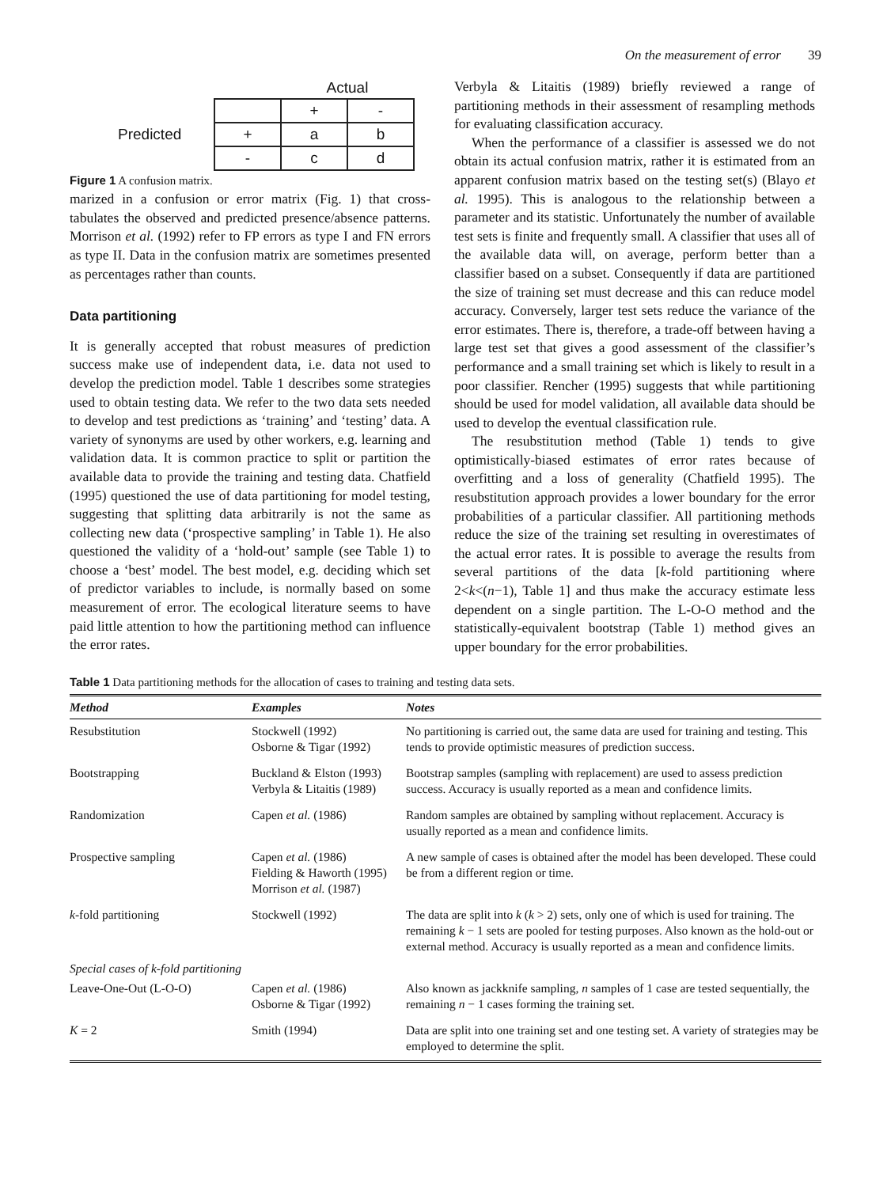On the measurement of error 39
| | | Actual | |
| | | + | - |
| Predicted | + | a | b |
| | - | c | d |
Figure 1 A confusion matrix.
marized in a confusion or error matrix (Fig. 1) that cross-tabulates the observed and predicted presence/absence patterns. Morrison et al. (1992) refer to FP errors as type I and FN errors as type II. Data in the confusion matrix are sometimes presented as percentages rather than counts.
Data partitioning
It is generally accepted that robust measures of prediction success make use of independent data, i.e. data not used to develop the prediction model. Table 1 describes some strategies used to obtain testing data. We refer to the two data sets needed to develop and test predictions as ‘training’ and ‘testing’ data. A variety of synonyms are used by other workers, e.g. learning and validation data. It is common practice to split or partition the available data to provide the training and testing data. Chatfield (1995) questioned the use of data partitioning for model testing, suggesting that splitting data arbitrarily is not the same as collecting new data (‘prospective sampling’ in Table 1). He also questioned the validity of a ‘hold-out’ sample (see Table 1) to choose a ‘best’ model. The best model, e.g. deciding which set of predictor variables to include, is normally based on some measurement of error. The ecological literature seems to have paid little attention to how the partitioning method can influence the error rates.
Verbyla & Litaitis (1989) briefly reviewed a range of partitioning methods in their assessment of resampling methods for evaluating classification accuracy.
When the performance of a classifier is assessed we do not obtain its actual confusion matrix, rather it is estimated from an apparent confusion matrix based on the testing set(s) (Blayo et al. 1995). This is analogous to the relationship between a parameter and its statistic. Unfortunately the number of available test sets is finite and frequently small. A classifier that uses all of the available data will, on average, perform better than a classifier based on a subset. Consequently if data are partitioned the size of training set must decrease and this can reduce model accuracy. Conversely, larger test sets reduce the variance of the error estimates. There is, therefore, a trade-off between having a large test set that gives a good assessment of the classifier’s performance and a small training set which is likely to result in a poor classifier. Rencher (1995) suggests that while partitioning should be used for model validation, all available data should be used to develop the eventual classification rule.
The resubstitution method (Table 1) tends to give optimistically-biased estimates of error rates because of overfitting and a loss of generality (Chatfield 1995). The resubstitution approach provides a lower boundary for the error probabilities of a particular classifier. All partitioning methods reduce the size of the training set resulting in overestimates of the actual error rates. It is possible to average the results from several partitions of the data [k-fold partitioning where 2<k<(n−1), Table 1] and thus make the accuracy estimate less dependent on a single partition. The L-O-O method and the statistically-equivalent bootstrap (Table 1) method gives an upper boundary for the error probabilities.
Table 1 Data partitioning methods for the allocation of cases to training and testing data sets.
| Method | Examples | Notes |
| --- | --- | --- |
| Resubstitution | Stockwell (1992) Osborne & Tigar (1992) | No partitioning is carried out, the same data are used for training and testing. This tends to provide optimistic measures of prediction success. |
| Bootstrapping | Buckland & Elston (1993) Verbyla & Litaitis (1989) | Bootstrap samples (sampling with replacement) are used to assess prediction success. Accuracy is usually reported as a mean and confidence limits. |
| Randomization | Capen et al. (1986) | Random samples are obtained by sampling without replacement. Accuracy is usually reported as a mean and confidence limits. |
| Prospective sampling | Capen et al. (1986) Fielding & Haworth (1995) Morrison et al. (1987) | A new sample of cases is obtained after the model has been developed. These could be from a different region or time. |
| k -fold partitioning | Stockwell (1992) | The data are split into k ( k > 2) sets, only one of which is used for training. The remaining k − 1 sets are pooled for testing purposes. Also known as the hold-out or external method. Accuracy is usually reported as a mean and confidence limits. |
| Special cases of k-fold partitioning | | |
| Leave-One-Out (L-O-O) | Capen et al. (1986) Osborne & Tigar (1992) | Also known as jackknife sampling, n samples of 1 case are tested sequentially, the remaining n − 1 cases forming the training set. |
| K = 2 | Smith (1994) | Data are split into one training set and one testing set. A variety of strategies may be employed to determine the split. |